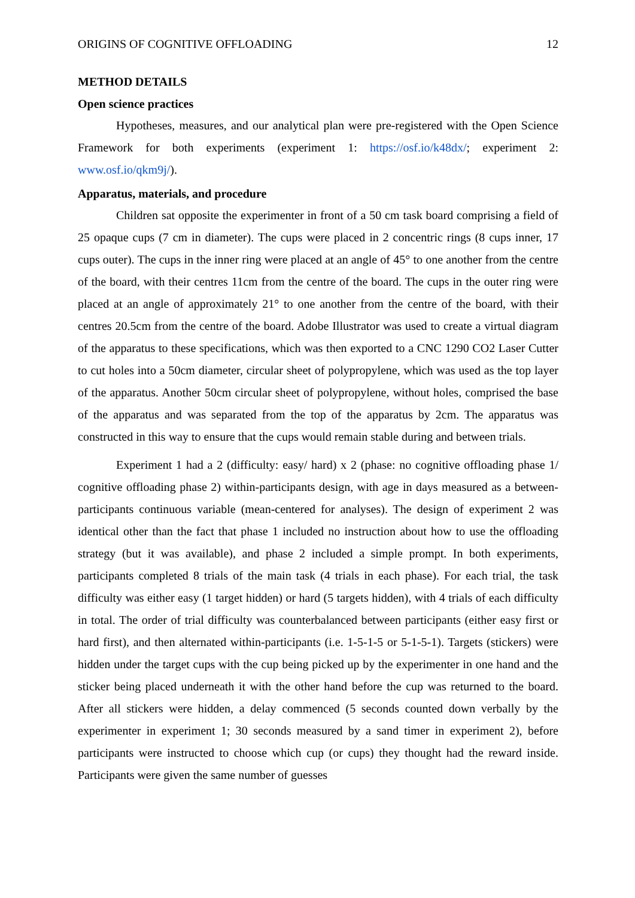ORIGINS OF COGNITIVE OFFLOADING 12
METHOD DETAILS
Open science practices
Hypotheses, measures, and our analytical plan were pre-registered with the Open Science Framework for both experiments (experiment 1: https://osf.io/k48dx/; experiment 2: www.osf.io/qkm9j/).
Apparatus, materials, and procedure
Children sat opposite the experimenter in front of a 50 cm task board comprising a field of 25 opaque cups (7 cm in diameter). The cups were placed in 2 concentric rings (8 cups inner, 17 cups outer). The cups in the inner ring were placed at an angle of 45° to one another from the centre of the board, with their centres 11cm from the centre of the board. The cups in the outer ring were placed at an angle of approximately 21° to one another from the centre of the board, with their centres 20.5cm from the centre of the board. Adobe Illustrator was used to create a virtual diagram of the apparatus to these specifications, which was then exported to a CNC 1290 CO2 Laser Cutter to cut holes into a 50cm diameter, circular sheet of polypropylene, which was used as the top layer of the apparatus. Another 50cm circular sheet of polypropylene, without holes, comprised the base of the apparatus and was separated from the top of the apparatus by 2cm. The apparatus was constructed in this way to ensure that the cups would remain stable during and between trials.
Experiment 1 had a 2 (difficulty: easy/ hard) x 2 (phase: no cognitive offloading phase 1/ cognitive offloading phase 2) within-participants design, with age in days measured as a between-participants continuous variable (mean-centered for analyses). The design of experiment 2 was identical other than the fact that phase 1 included no instruction about how to use the offloading strategy (but it was available), and phase 2 included a simple prompt. In both experiments, participants completed 8 trials of the main task (4 trials in each phase). For each trial, the task difficulty was either easy (1 target hidden) or hard (5 targets hidden), with 4 trials of each difficulty in total. The order of trial difficulty was counterbalanced between participants (either easy first or hard first), and then alternated within-participants (i.e. 1-5-1-5 or 5-1-5-1). Targets (stickers) were hidden under the target cups with the cup being picked up by the experimenter in one hand and the sticker being placed underneath it with the other hand before the cup was returned to the board. After all stickers were hidden, a delay commenced (5 seconds counted down verbally by the experimenter in experiment 1; 30 seconds measured by a sand timer in experiment 2), before participants were instructed to choose which cup (or cups) they thought had the reward inside. Participants were given the same number of guesses